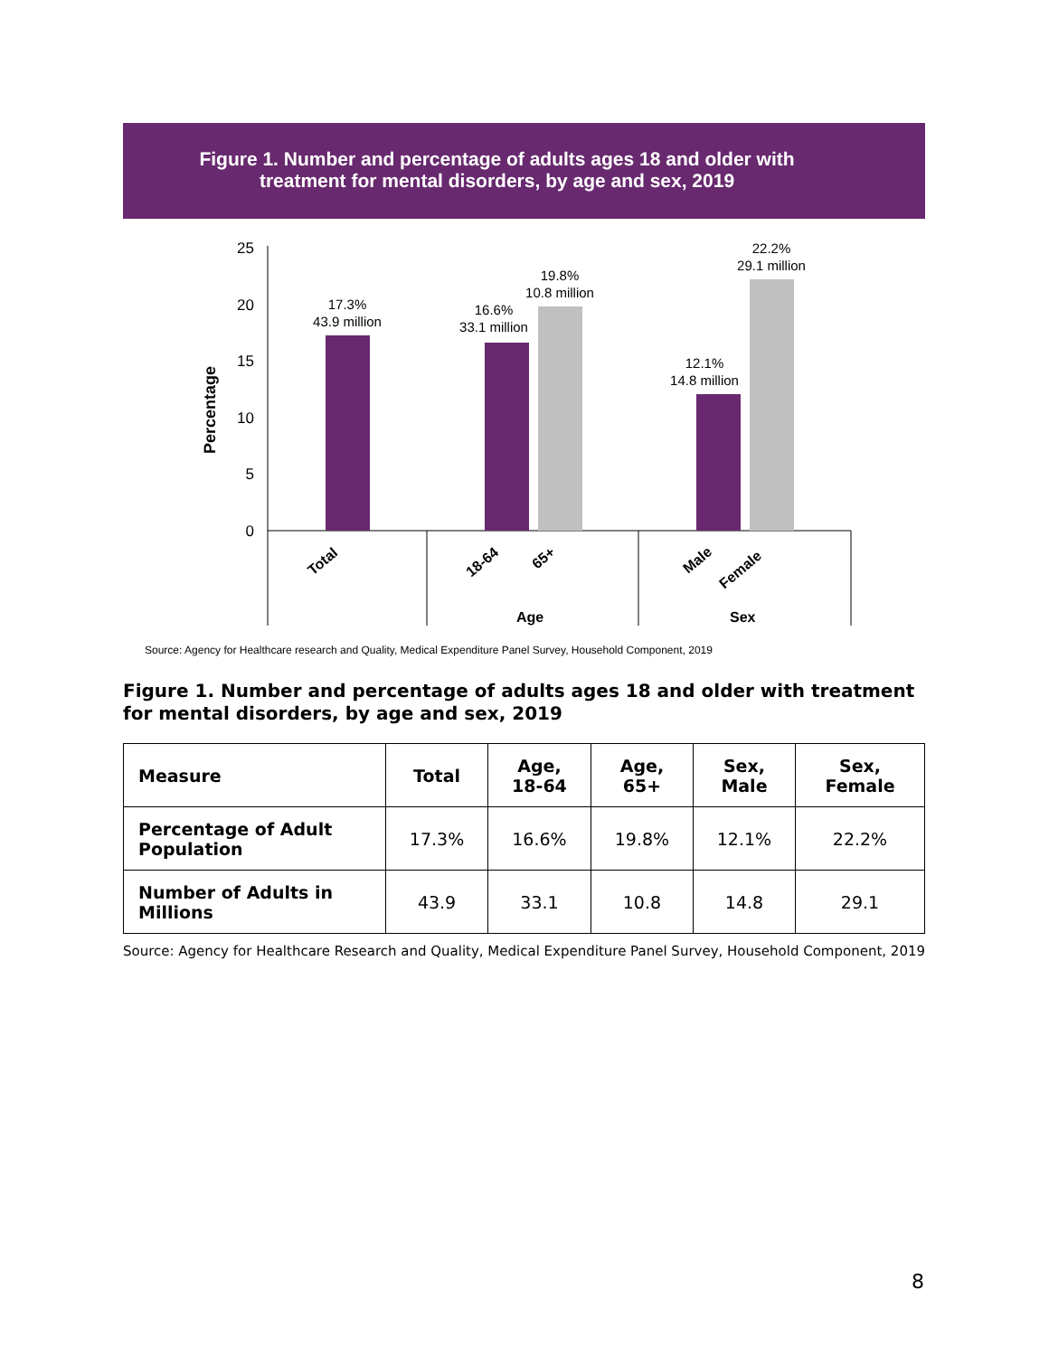Figure 1. Number and percentage of adults ages 18 and older with
treatment for mental disorders, by age and sex, 2019
Percentage
25
20
15
10
5
0
17.3%
43.9 million
16.6%
33.1 million
19.8%
10.8 million
12.1%
14.8 million
22.2%
29.1 million
Total
18-64
65+
Male
Female
Age
Sex
Source: Agency for Healthcare research and Quality, Medical Expenditure Panel Survey, Household Component, 2019
Figure 1. Number and percentage of adults ages 18 and older with treatment for mental disorders, by age and sex, 2019
| Measure | Total | Age, 18-64 | Age, 65+ | Sex, Male | Sex, Female |
| --- | --- | --- | --- | --- | --- |
| Percentage of Adult Population | 17.3% | 16.6% | 19.8% | 12.1% | 22.2% |
| Number of Adults in Millions | 43.9 | 33.1 | 10.8 | 14.8 | 29.1 |
Source: Agency for Healthcare Research and Quality, Medical Expenditure Panel Survey, Household Component, 2019
8